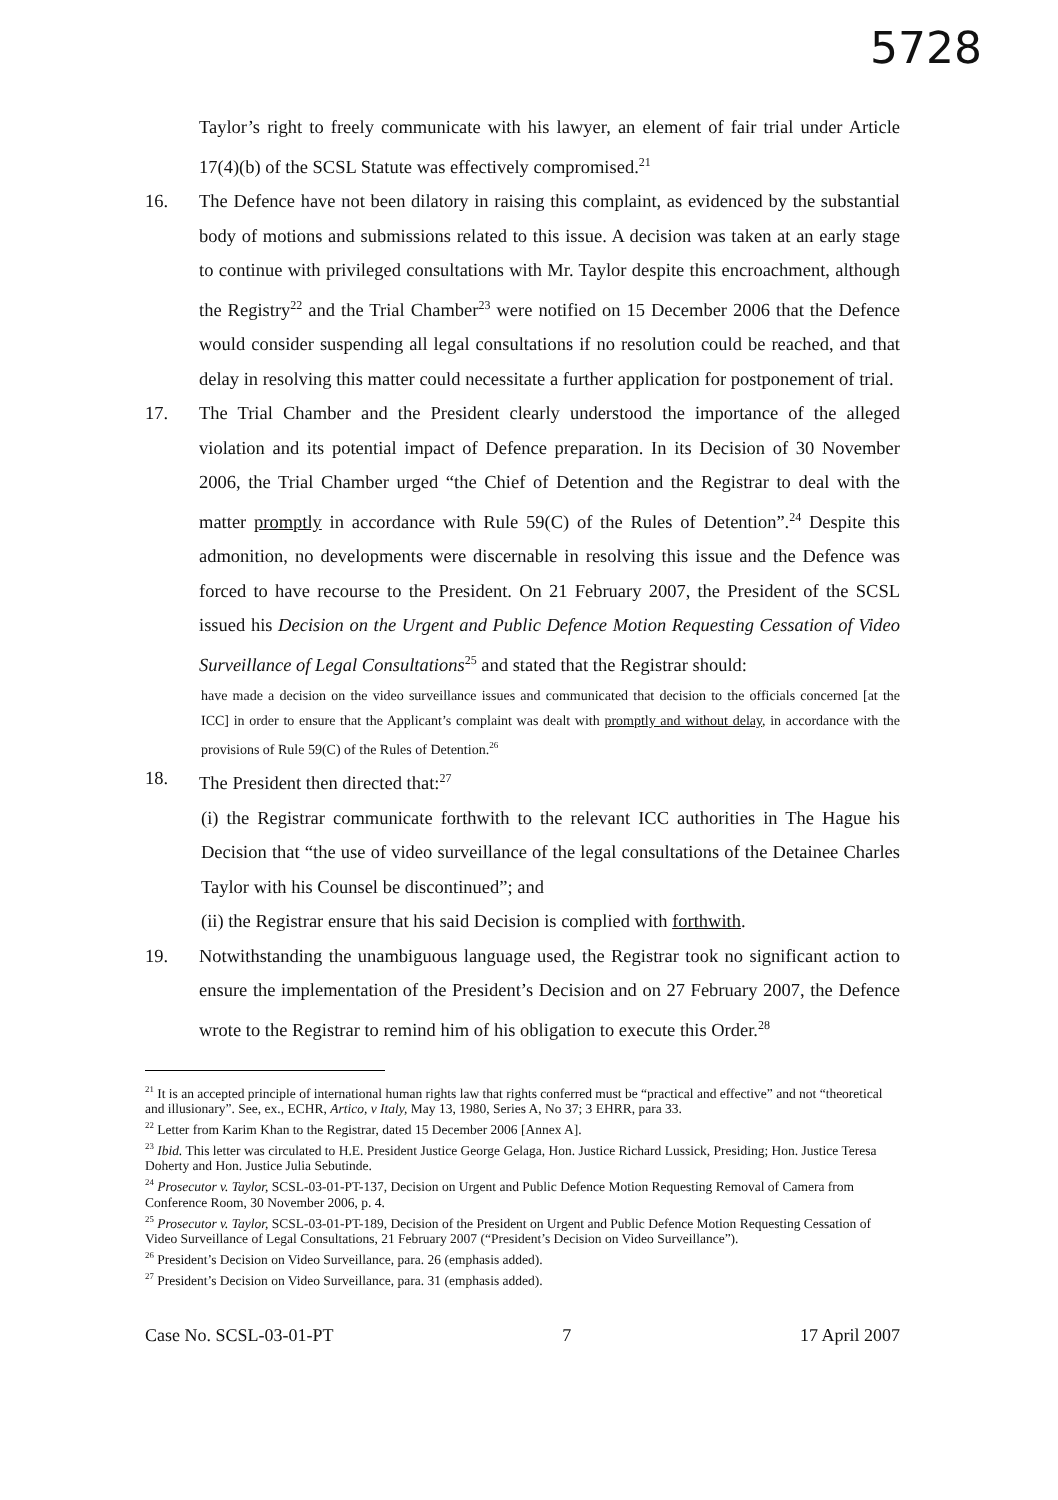5728
Taylor’s right to freely communicate with his lawyer, an element of fair trial under Article 17(4)(b) of the SCSL Statute was effectively compromised.<sup>21</sup>
16. The Defence have not been dilatory in raising this complaint, as evidenced by the substantial body of motions and submissions related to this issue. A decision was taken at an early stage to continue with privileged consultations with Mr. Taylor despite this encroachment, although the Registry<sup>22</sup> and the Trial Chamber<sup>23</sup> were notified on 15 December 2006 that the Defence would consider suspending all legal consultations if no resolution could be reached, and that delay in resolving this matter could necessitate a further application for postponement of trial.
17. The Trial Chamber and the President clearly understood the importance of the alleged violation and its potential impact of Defence preparation. In its Decision of 30 November 2006, the Trial Chamber urged “the Chief of Detention and the Registrar to deal with the matter promptly in accordance with Rule 59(C) of the Rules of Detention”.<sup>24</sup> Despite this admonition, no developments were discernable in resolving this issue and the Defence was forced to have recourse to the President. On 21 February 2007, the President of the SCSL issued his Decision on the Urgent and Public Defence Motion Requesting Cessation of Video Surveillance of Legal Consultations<sup>25</sup> and stated that the Registrar should:
have made a decision on the video surveillance issues and communicated that decision to the officials concerned [at the ICC] in order to ensure that the Applicant’s complaint was dealt with promptly and without delay, in accordance with the provisions of Rule 59(C) of the Rules of Detention.<sup>26</sup>
18. The President then directed that:<sup>27</sup>
(i) the Registrar communicate forthwith to the relevant ICC authorities in The Hague his Decision that “the use of video surveillance of the legal consultations of the Detainee Charles Taylor with his Counsel be discontinued”; and
(ii) the Registrar ensure that his said Decision is complied with forthwith.
19. Notwithstanding the unambiguous language used, the Registrar took no significant action to ensure the implementation of the President’s Decision and on 27 February 2007, the Defence wrote to the Registrar to remind him of his obligation to execute this Order.<sup>28</sup>
<sup>21</sup> It is an accepted principle of international human rights law that rights conferred must be “practical and effective” and not “theoretical and illusionary”. See, ex., ECHR, Artico, v Italy, May 13, 1980, Series A, No 37; 3 EHRR, para 33.
<sup>22</sup> Letter from Karim Khan to the Registrar, dated 15 December 2006 [Annex A].
<sup>23</sup> Ibid. This letter was circulated to H.E. President Justice George Gelaga, Hon. Justice Richard Lussick, Presiding; Hon. Justice Teresa Doherty and Hon. Justice Julia Sebutinde.
<sup>24</sup> Prosecutor v. Taylor, SCSL-03-01-PT-137, Decision on Urgent and Public Defence Motion Requesting Removal of Camera from Conference Room, 30 November 2006, p. 4.
<sup>25</sup> Prosecutor v. Taylor, SCSL-03-01-PT-189, Decision of the President on Urgent and Public Defence Motion Requesting Cessation of Video Surveillance of Legal Consultations, 21 February 2007 (“President’s Decision on Video Surveillance”).
<sup>26</sup> President’s Decision on Video Surveillance, para. 26 (emphasis added).
<sup>27</sup> President’s Decision on Video Surveillance, para. 31 (emphasis added).
Case No. SCSL-03-01-PT 7 17 April 2007